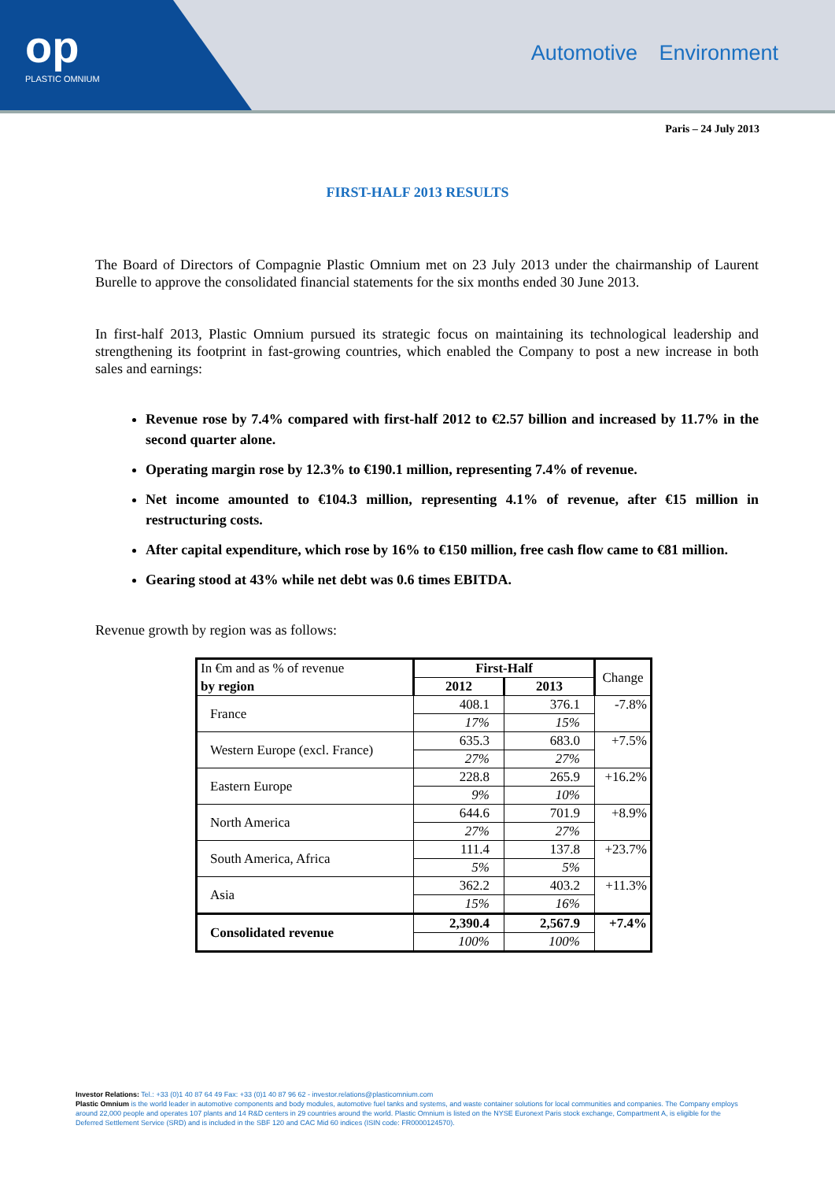op
PLASTIC OMNIUM
Automotive Environment
Paris – 24 July 2013
FIRST-HALF 2013 RESULTS
The Board of Directors of Compagnie Plastic Omnium met on 23 July 2013 under the chairmanship of Laurent Burelle to approve the consolidated financial statements for the six months ended 30 June 2013.
In first-half 2013, Plastic Omnium pursued its strategic focus on maintaining its technological leadership and strengthening its footprint in fast-growing countries, which enabled the Company to post a new increase in both sales and earnings:
Revenue rose by 7.4% compared with first-half 2012 to €2.57 billion and increased by 11.7% in the second quarter alone.
Operating margin rose by 12.3% to €190.1 million, representing 7.4% of revenue.
Net income amounted to €104.3 million, representing 4.1% of revenue, after €15 million in restructuring costs.
After capital expenditure, which rose by 16% to €150 million, free cash flow came to €81 million.
Gearing stood at 43% while net debt was 0.6 times EBITDA.
Revenue growth by region was as follows:
| In €m and as % of revenue | First-Half | | Change |
| by region | 2012 | 2013 | |
| France | 408.1 | 376.1 | -7.8% |
| | 17% | 15% | |
| Western Europe (excl. France) | 635.3 | 683.0 | +7.5% |
| | 27% | 27% | |
| Eastern Europe | 228.8 | 265.9 | +16.2% |
| | 9% | 10% | |
| North America | 644.6 | 701.9 | +8.9% |
| | 27% | 27% | |
| South America, Africa | 111.4 | 137.8 | +23.7% |
| | 5% | 5% | |
| Asia | 362.2 | 403.2 | +11.3% |
| | 15% | 16% | |
| Consolidated revenue | 2,390.4 | 2,567.9 | +7.4% |
| | 100% | 100% | |
Investor Relations: Tel.: +33 (0)1 40 87 64 49 Fax: +33 (0)1 40 87 96 62 - investor.relations@plasticomnium.com
Plastic Omnium is the world leader in automotive components and body modules, automotive fuel tanks and systems, and waste container solutions for local communities and companies. The Company employs around 22,000 people and operates 107 plants and 14 R&D centers in 29 countries around the world. Plastic Omnium is listed on the NYSE Euronext Paris stock exchange, Compartment A, is eligible for the Deferred Settlement Service (SRD) and is included in the SBF 120 and CAC Mid 60 indices (ISIN code: FR0000124570).